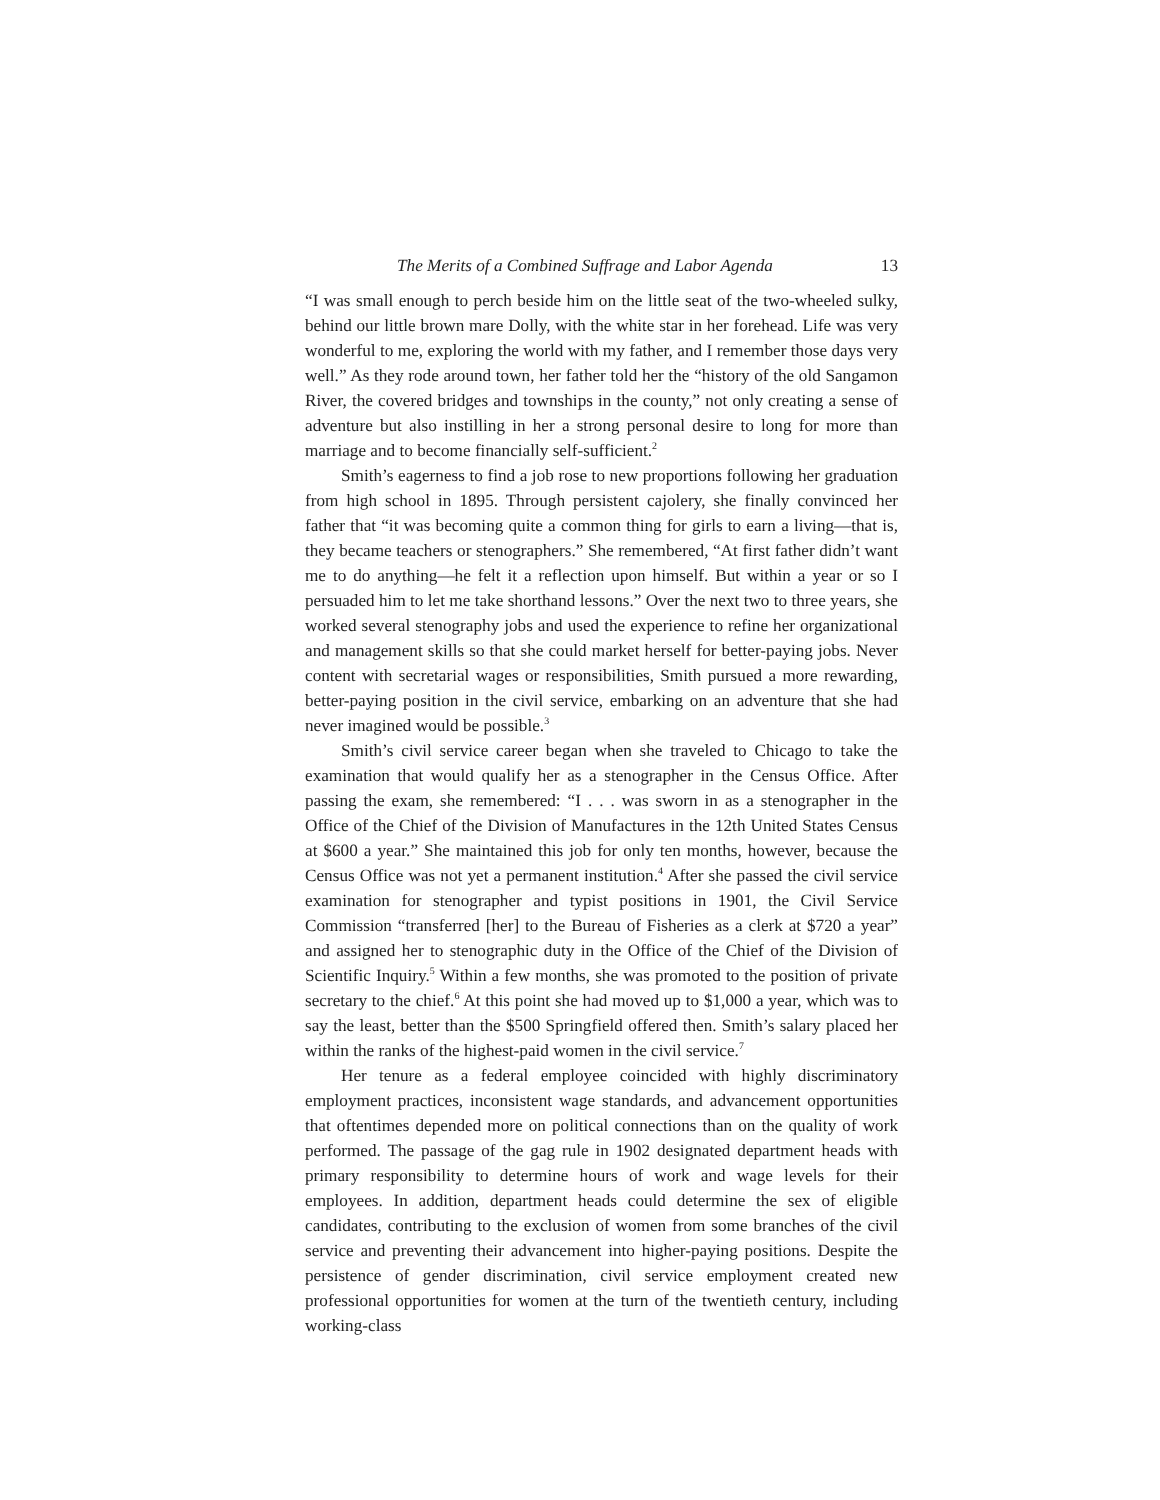The Merits of a Combined Suffrage and Labor Agenda 13
“I was small enough to perch beside him on the little seat of the two-wheeled sulky, behind our little brown mare Dolly, with the white star in her forehead. Life was very wonderful to me, exploring the world with my father, and I remember those days very well.” As they rode around town, her father told her the “history of the old Sangamon River, the covered bridges and townships in the county,” not only creating a sense of adventure but also instilling in her a strong personal desire to long for more than marriage and to become financially self-sufficient.<sup>2</sup>
Smith’s eagerness to find a job rose to new proportions following her graduation from high school in 1895. Through persistent cajolery, she finally convinced her father that “it was becoming quite a common thing for girls to earn a living—that is, they became teachers or stenographers.” She remembered, “At first father didn’t want me to do anything—he felt it a reflection upon himself. But within a year or so I persuaded him to let me take shorthand lessons.” Over the next two to three years, she worked several stenography jobs and used the experience to refine her organizational and management skills so that she could market herself for better-paying jobs. Never content with secretarial wages or responsibilities, Smith pursued a more rewarding, better-paying position in the civil service, embarking on an adventure that she had never imagined would be possible.<sup>3</sup>
Smith’s civil service career began when she traveled to Chicago to take the examination that would qualify her as a stenographer in the Census Office. After passing the exam, she remembered: “I . . . was sworn in as a stenographer in the Office of the Chief of the Division of Manufactures in the 12th United States Census at $600 a year.” She maintained this job for only ten months, however, because the Census Office was not yet a permanent institution.<sup>4</sup> After she passed the civil service examination for stenographer and typist positions in 1901, the Civil Service Commission “transferred [her] to the Bureau of Fisheries as a clerk at $720 a year” and assigned her to stenographic duty in the Office of the Chief of the Division of Scientific Inquiry.<sup>5</sup> Within a few months, she was promoted to the position of private secretary to the chief.<sup>6</sup> At this point she had moved up to $1,000 a year, which was to say the least, better than the $500 Springfield offered then. Smith’s salary placed her within the ranks of the highest-paid women in the civil service.<sup>7</sup>
Her tenure as a federal employee coincided with highly discriminatory employment practices, inconsistent wage standards, and advancement opportunities that oftentimes depended more on political connections than on the quality of work performed. The passage of the gag rule in 1902 designated department heads with primary responsibility to determine hours of work and wage levels for their employees. In addition, department heads could determine the sex of eligible candidates, contributing to the exclusion of women from some branches of the civil service and preventing their advancement into higher-paying positions. Despite the persistence of gender discrimination, civil service employment created new professional opportunities for women at the turn of the twentieth century, including working-class